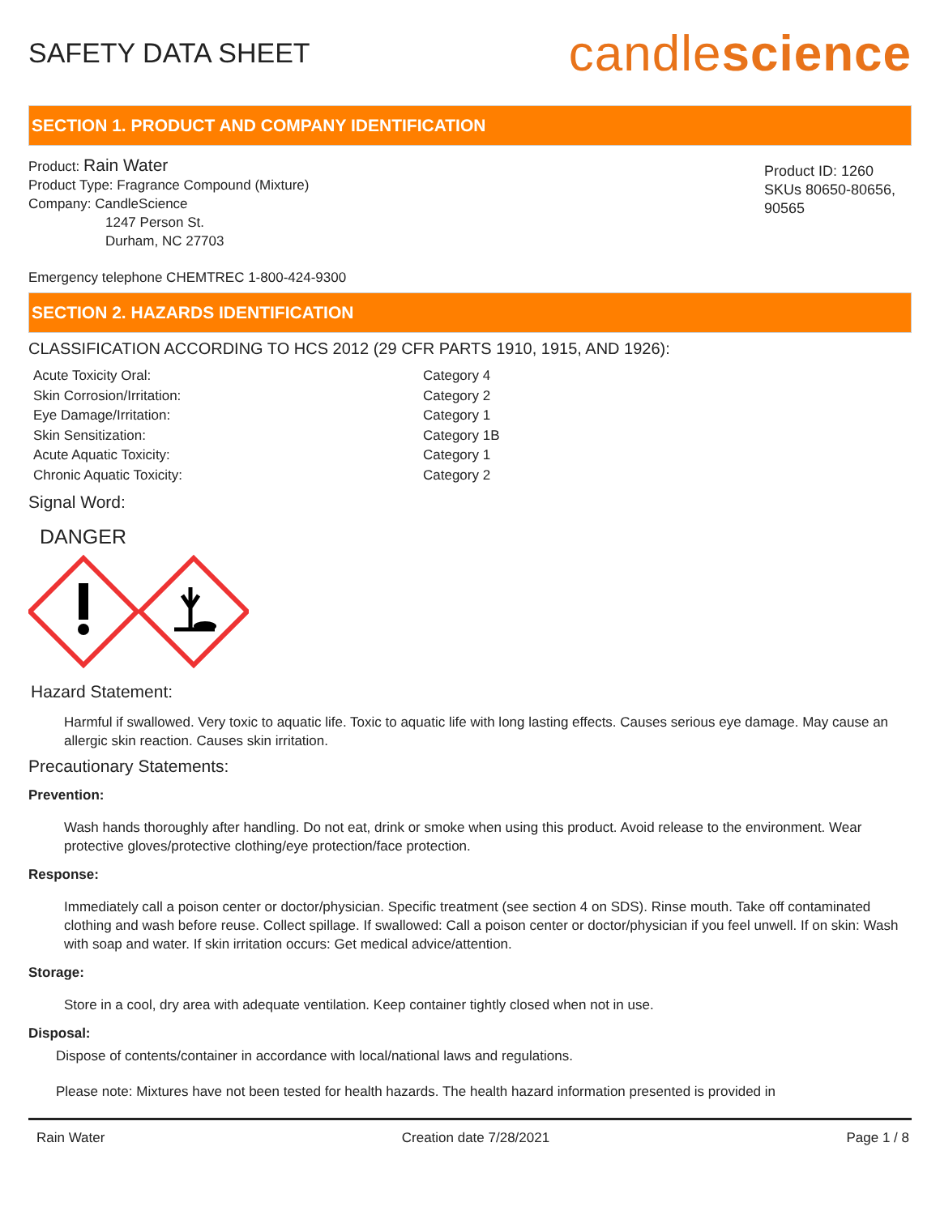SAFETY DATA SHEET
candlescience
SECTION 1. PRODUCT AND COMPANY IDENTIFICATION
Product: Rain Water
Product Type: Fragrance Compound (Mixture)
Company: CandleScience
1247 Person St.
Durham, NC 27703
Product ID: 1260
SKUs 80650-80656, 90565
Emergency telephone CHEMTREC 1-800-424-9300
SECTION 2. HAZARDS IDENTIFICATION
CLASSIFICATION ACCORDING TO HCS 2012 (29 CFR PARTS 1910, 1915, AND 1926):
Acute Toxicity Oral: Category 4 Skin Corrosion/Irritation: Category 2 Eye Damage/Irritation: Category 1 Skin Sensitization: Category 1B Acute Aquatic Toxicity: Category 1 Chronic Aquatic Toxicity: Category 2
Signal Word:
DANGER
Hazard Statement:
Harmful if swallowed. Very toxic to aquatic life. Toxic to aquatic life with long lasting effects. Causes serious eye damage. May cause an allergic skin reaction. Causes skin irritation.
Precautionary Statements:
Prevention:
Wash hands thoroughly after handling. Do not eat, drink or smoke when using this product. Avoid release to the environment. Wear protective gloves/protective clothing/eye protection/face protection.
Response:
Immediately call a poison center or doctor/physician. Specific treatment (see section 4 on SDS). Rinse mouth. Take off contaminated clothing and wash before reuse. Collect spillage. If swallowed: Call a poison center or doctor/physician if you feel unwell. If on skin: Wash with soap and water. If skin irritation occurs: Get medical advice/attention.
Storage:
Store in a cool, dry area with adequate ventilation. Keep container tightly closed when not in use.
Disposal:
Dispose of contents/container in accordance with local/national laws and regulations.
Please note: Mixtures have not been tested for health hazards. The health hazard information presented is provided in
Rain Water Creation date 7/28/2021 Page 1 / 8